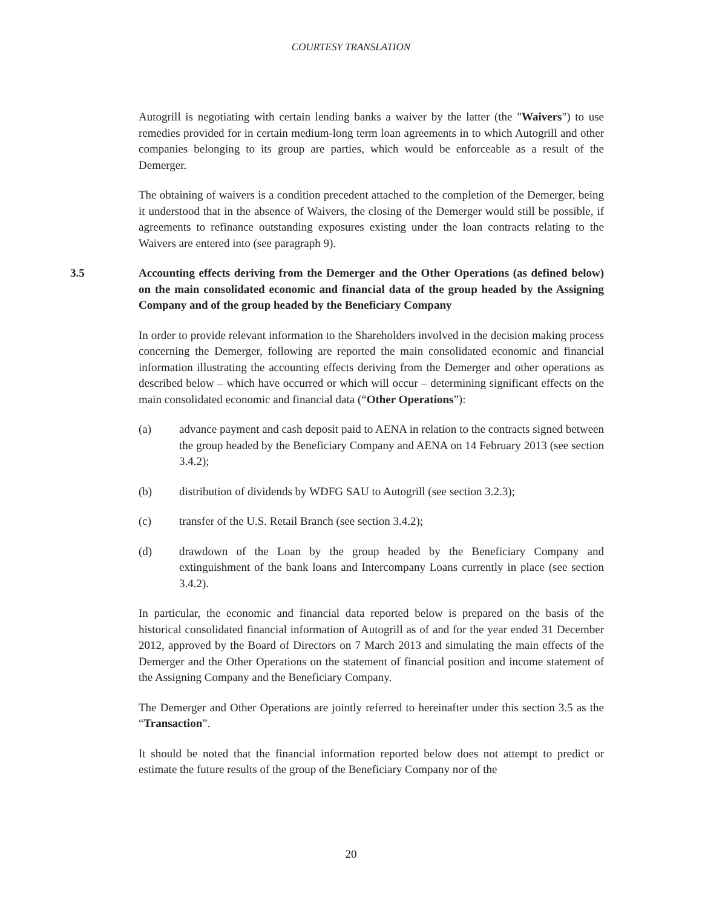COURTESY TRANSLATION
Autogrill is negotiating with certain lending banks a waiver by the latter (the "Waivers") to use remedies provided for in certain medium-long term loan agreements in to which Autogrill and other companies belonging to its group are parties, which would be enforceable as a result of the Demerger.
The obtaining of waivers is a condition precedent attached to the completion of the Demerger, being it understood that in the absence of Waivers, the closing of the Demerger would still be possible, if agreements to refinance outstanding exposures existing under the loan contracts relating to the Waivers are entered into (see paragraph 9).
3.5 Accounting effects deriving from the Demerger and the Other Operations (as defined below) on the main consolidated economic and financial data of the group headed by the Assigning Company and of the group headed by the Beneficiary Company
In order to provide relevant information to the Shareholders involved in the decision making process concerning the Demerger, following are reported the main consolidated economic and financial information illustrating the accounting effects deriving from the Demerger and other operations as described below – which have occurred or which will occur – determining significant effects on the main consolidated economic and financial data (“Other Operations”):
(a) advance payment and cash deposit paid to AENA in relation to the contracts signed between the group headed by the Beneficiary Company and AENA on 14 February 2013 (see section 3.4.2);
(b) distribution of dividends by WDFG SAU to Autogrill (see section 3.2.3);
(c) transfer of the U.S. Retail Branch (see section 3.4.2);
(d) drawdown of the Loan by the group headed by the Beneficiary Company and extinguishment of the bank loans and Intercompany Loans currently in place (see section 3.4.2).
In particular, the economic and financial data reported below is prepared on the basis of the historical consolidated financial information of Autogrill as of and for the year ended 31 December 2012, approved by the Board of Directors on 7 March 2013 and simulating the main effects of the Demerger and the Other Operations on the statement of financial position and income statement of the Assigning Company and the Beneficiary Company.
The Demerger and Other Operations are jointly referred to hereinafter under this section 3.5 as the “Transaction”.
It should be noted that the financial information reported below does not attempt to predict or estimate the future results of the group of the Beneficiary Company nor of the
20